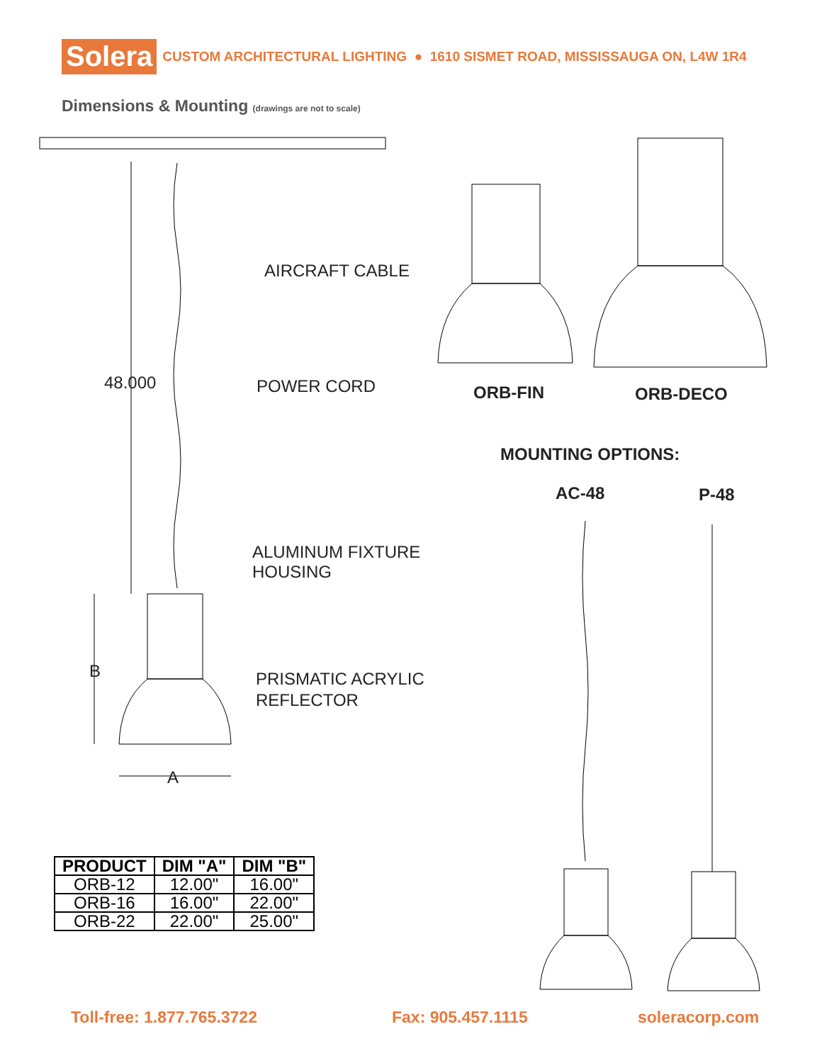Solera
CUSTOM ARCHITECTURAL LIGHTING ● 1610 SISMET ROAD, MISSISSAUGA ON, L4W 1R4
Dimensions & Mounting (drawings are not to scale)
AIRCRAFT CABLE
48.000 POWER CORD
ALUMINUM FIXTURE
HOUSING
B
PRISMATIC ACRYLIC
REFLECTOR
A
ORB-FIN ORB-DECO
MOUNTING OPTIONS:
AC-48 P-48
| PRODUCT | DIM "A" | DIM "B" |
| --- | --- | --- |
| ORB-12 | 12.00" | 16.00" |
| ORB-16 | 16.00" | 22.00" |
| ORB-22 | 22.00" | 25.00" |
Toll-free: 1.877.765.3722 Fax: 905.457.1115 soleracorp.com